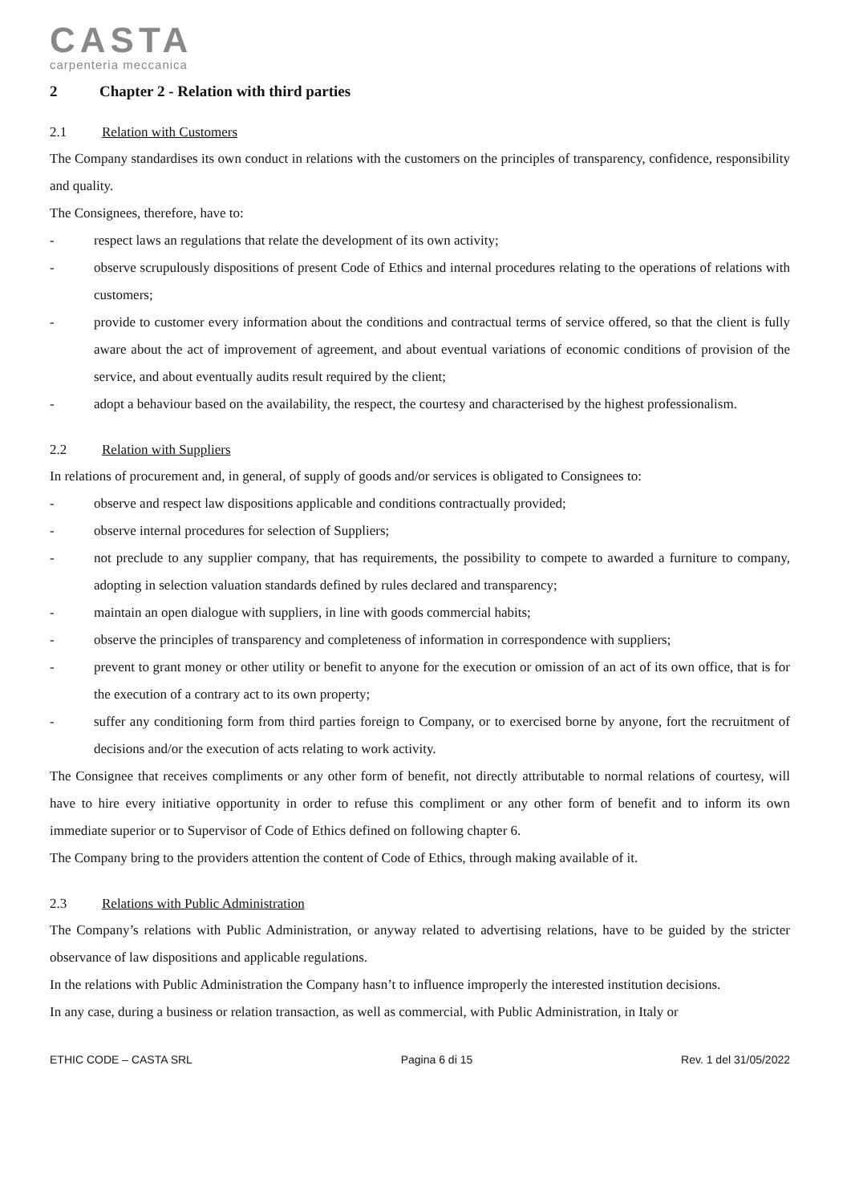CASTA
carpenteria meccanica
2 Chapter 2 - Relation with third parties
2.1 Relation with Customers
The Company standardises its own conduct in relations with the customers on the principles of transparency, confidence, responsibility and quality.
The Consignees, therefore, have to:
- respect laws an regulations that relate the development of its own activity;
- observe scrupulously dispositions of present Code of Ethics and internal procedures relating to the operations of relations with customers;
- provide to customer every information about the conditions and contractual terms of service offered, so that the client is fully aware about the act of improvement of agreement, and about eventual variations of economic conditions of provision of the service, and about eventually audits result required by the client;
- adopt a behaviour based on the availability, the respect, the courtesy and characterised by the highest professionalism.
2.2 Relation with Suppliers
In relations of procurement and, in general, of supply of goods and/or services is obligated to Consignees to:
- observe and respect law dispositions applicable and conditions contractually provided;
- observe internal procedures for selection of Suppliers;
- not preclude to any supplier company, that has requirements, the possibility to compete to awarded a furniture to company, adopting in selection valuation standards defined by rules declared and transparency;
- maintain an open dialogue with suppliers, in line with goods commercial habits;
- observe the principles of transparency and completeness of information in correspondence with suppliers;
- prevent to grant money or other utility or benefit to anyone for the execution or omission of an act of its own office, that is for the execution of a contrary act to its own property;
- suffer any conditioning form from third parties foreign to Company, or to exercised borne by anyone, fort the recruitment of decisions and/or the execution of acts relating to work activity.
The Consignee that receives compliments or any other form of benefit, not directly attributable to normal relations of courtesy, will have to hire every initiative opportunity in order to refuse this compliment or any other form of benefit and to inform its own immediate superior or to Supervisor of Code of Ethics defined on following chapter 6.
The Company bring to the providers attention the content of Code of Ethics, through making available of it.
2.3 Relations with Public Administration
The Company’s relations with Public Administration, or anyway related to advertising relations, have to be guided by the stricter observance of law dispositions and applicable regulations.
In the relations with Public Administration the Company hasn’t to influence improperly the interested institution decisions.
In any case, during a business or relation transaction, as well as commercial, with Public Administration, in Italy or
ETHIC CODE – CASTA SRL Pagina 6 di 15 Rev. 1 del 31/05/2022